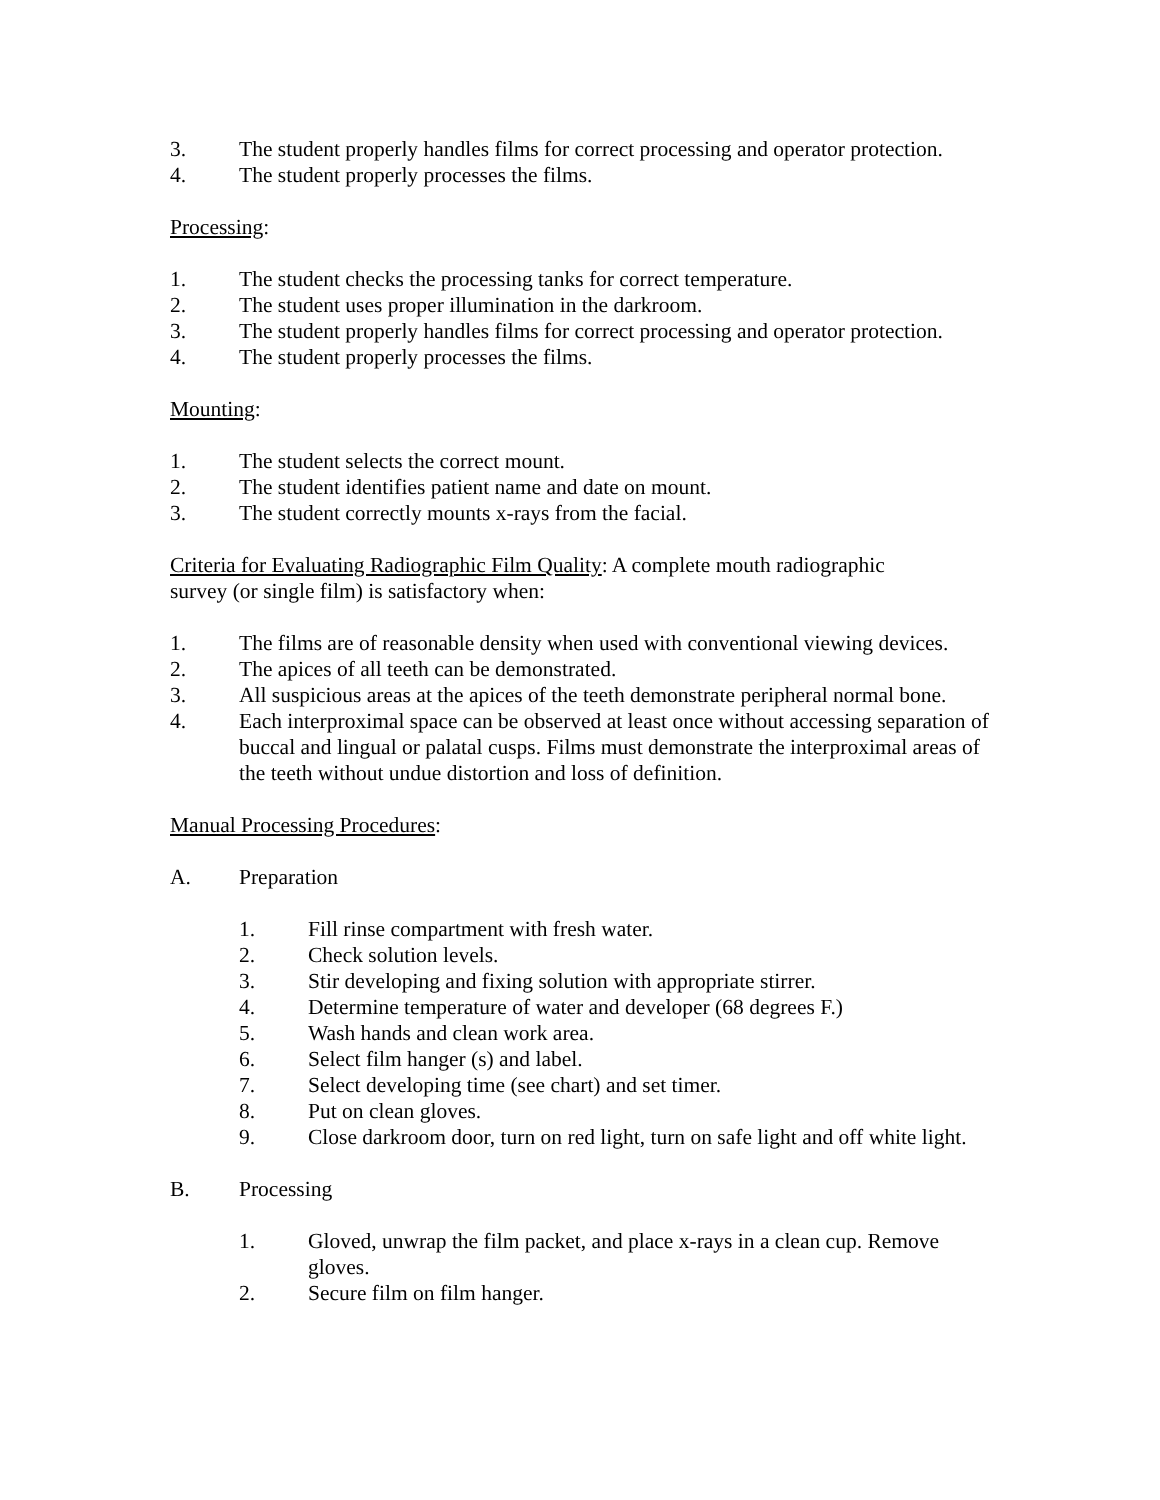3. The student properly handles films for correct processing and operator protection.
4. The student properly processes the films.
Processing:
1. The student checks the processing tanks for correct temperature.
2. The student uses proper illumination in the darkroom.
3. The student properly handles films for correct processing and operator protection.
4. The student properly processes the films.
Mounting:
1. The student selects the correct mount.
2. The student identifies patient name and date on mount.
3. The student correctly mounts x-rays from the facial.
Criteria for Evaluating Radiographic Film Quality: A complete mouth radiographic
survey (or single film) is satisfactory when:
1. The films are of reasonable density when used with conventional viewing devices.
2. The apices of all teeth can be demonstrated.
3. All suspicious areas at the apices of the teeth demonstrate peripheral normal bone.
4. Each interproximal space can be observed at least once without accessing separation of buccal and lingual or palatal cusps. Films must demonstrate the interproximal areas of the teeth without undue distortion and loss of definition.
Manual Processing Procedures:
A. Preparation
1. Fill rinse compartment with fresh water.
2. Check solution levels.
3. Stir developing and fixing solution with appropriate stirrer.
4. Determine temperature of water and developer (68 degrees F.)
5. Wash hands and clean work area.
6. Select film hanger (s) and label.
7. Select developing time (see chart) and set timer.
8. Put on clean gloves.
9. Close darkroom door, turn on red light, turn on safe light and off white light.
B. Processing
1. Gloved, unwrap the film packet, and place x-rays in a clean cup. Remove gloves.
2. Secure film on film hanger.